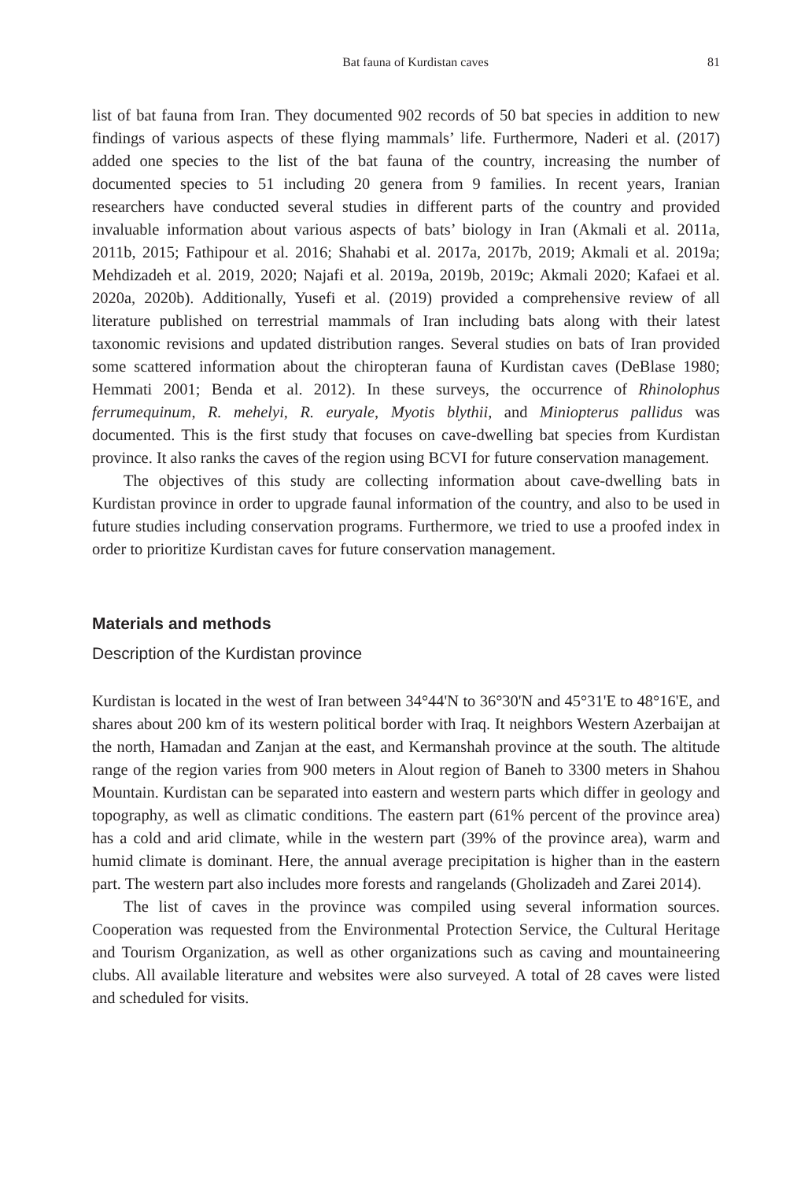Bat fauna of Kurdistan caves 81
list of bat fauna from Iran. They documented 902 records of 50 bat species in addition to new findings of various aspects of these flying mammals’ life. Furthermore, Naderi et al. (2017) added one species to the list of the bat fauna of the country, increasing the number of documented species to 51 including 20 genera from 9 families. In recent years, Iranian researchers have conducted several studies in different parts of the country and provided invaluable information about various aspects of bats’ biology in Iran (Akmali et al. 2011a, 2011b, 2015; Fathipour et al. 2016; Shahabi et al. 2017a, 2017b, 2019; Akmali et al. 2019a; Mehdizadeh et al. 2019, 2020; Najafi et al. 2019a, 2019b, 2019c; Akmali 2020; Kafaei et al. 2020a, 2020b). Additionally, Yusefi et al. (2019) provided a comprehensive review of all literature published on terrestrial mammals of Iran including bats along with their latest taxonomic revisions and updated distribution ranges. Several studies on bats of Iran provided some scattered information about the chiropteran fauna of Kurdistan caves (DeBlase 1980; Hemmati 2001; Benda et al. 2012). In these surveys, the occurrence of Rhinolophus ferrumequinum, R. mehelyi, R. euryale, Myotis blythii, and Miniopterus pallidus was documented. This is the first study that focuses on cave-dwelling bat species from Kurdistan province. It also ranks the caves of the region using BCVI for future conservation management.
The objectives of this study are collecting information about cave-dwelling bats in Kurdistan province in order to upgrade faunal information of the country, and also to be used in future studies including conservation programs. Furthermore, we tried to use a proofed index in order to prioritize Kurdistan caves for future conservation management.
Materials and methods
Description of the Kurdistan province
Kurdistan is located in the west of Iran between 34°44'N to 36°30'N and 45°31'E to 48°16'E, and shares about 200 km of its western political border with Iraq. It neighbors Western Azerbaijan at the north, Hamadan and Zanjan at the east, and Kermanshah province at the south. The altitude range of the region varies from 900 meters in Alout region of Baneh to 3300 meters in Shahou Mountain. Kurdistan can be separated into eastern and western parts which differ in geology and topography, as well as climatic conditions. The eastern part (61% percent of the province area) has a cold and arid climate, while in the western part (39% of the province area), warm and humid climate is dominant. Here, the annual average precipitation is higher than in the eastern part. The western part also includes more forests and rangelands (Gholizadeh and Zarei 2014).
The list of caves in the province was compiled using several information sources. Cooperation was requested from the Environmental Protection Service, the Cultural Heritage and Tourism Organization, as well as other organizations such as caving and mountaineering clubs. All available literature and websites were also surveyed. A total of 28 caves were listed and scheduled for visits.